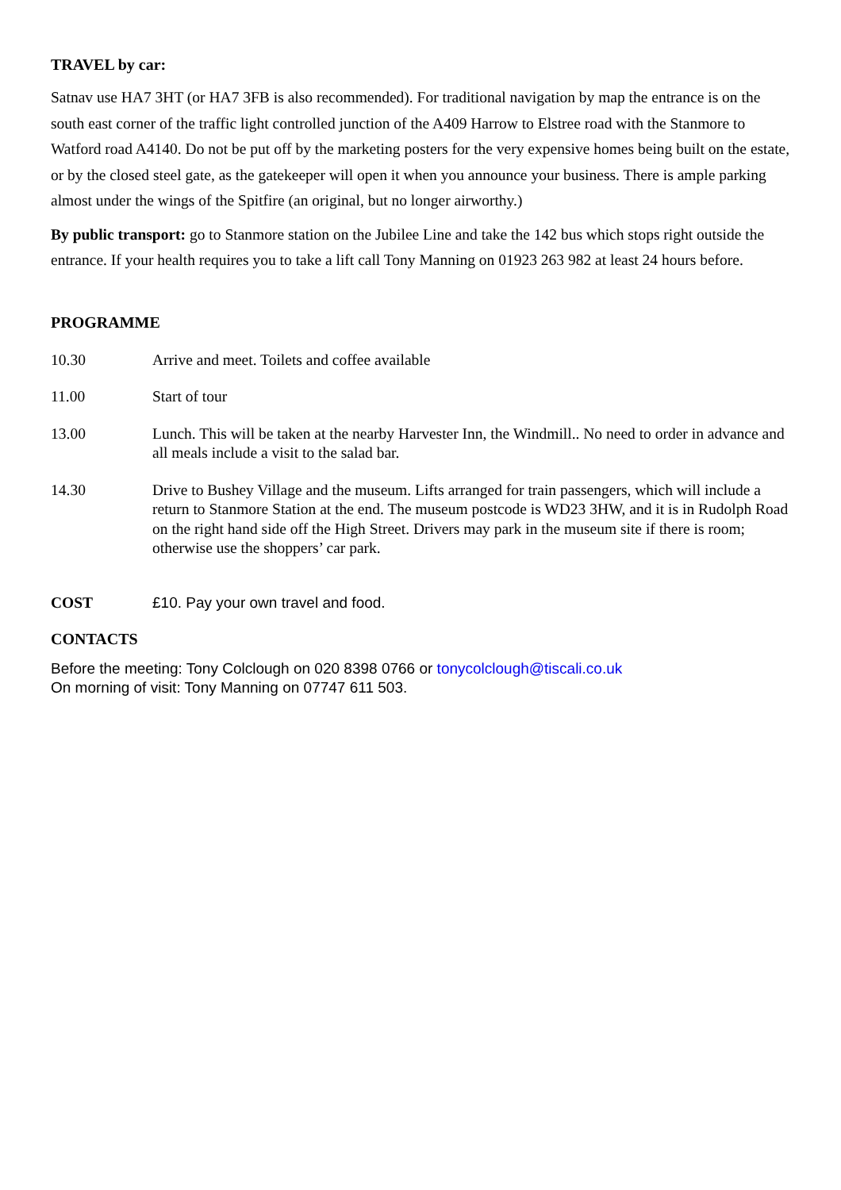TRAVEL by car:
Satnav use HA7 3HT (or HA7 3FB is also recommended). For traditional navigation by map the entrance is on the south east corner of the traffic light controlled junction of the A409 Harrow to Elstree road with the Stanmore to Watford road A4140. Do not be put off by the marketing posters for the very expensive homes being built on the estate, or by the closed steel gate, as the gatekeeper will open it when you announce your business. There is ample parking almost under the wings of the Spitfire (an original, but no longer airworthy.)
By public transport: go to Stanmore station on the Jubilee Line and take the 142 bus which stops right outside the entrance. If your health requires you to take a lift call Tony Manning on 01923 263 982 at least 24 hours before.
PROGRAMME
10.30 Arrive and meet. Toilets and coffee available
11.00 Start of tour
13.00 Lunch. This will be taken at the nearby Harvester Inn, the Windmill.. No need to order in advance and all meals include a visit to the salad bar.
14.30 Drive to Bushey Village and the museum. Lifts arranged for train passengers, which will include a return to Stanmore Station at the end. The museum postcode is WD23 3HW, and it is in Rudolph Road on the right hand side off the High Street. Drivers may park in the museum site if there is room; otherwise use the shoppers’ car park.
COST
£10. Pay your own travel and food.
CONTACTS
Before the meeting: Tony Colclough on 020 8398 0766 or tonycolclough@tiscali.co.uk
On morning of visit: Tony Manning on 07747 611 503.